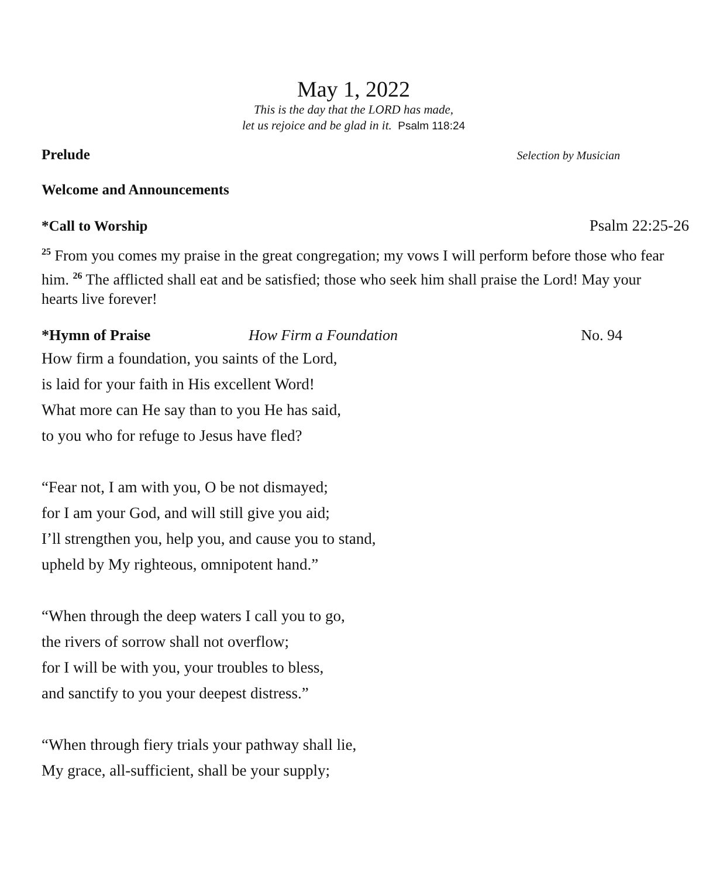May 1, 2022
This is the day that the LORD has made,
let us rejoice and be glad in it. Psalm 118:24
Prelude Selection by Musician
Welcome and Announcements
*Call to Worship Psalm 22:25-26
<sup>25</sup> From you comes my praise in the great congregation; my vows I will perform before those who fear him. <sup>26</sup> The afflicted shall eat and be satisfied; those who seek him shall praise the Lord! May your hearts live forever!
*Hymn of Praise How Firm a Foundation No. 94
How firm a foundation, you saints of the Lord,
is laid for your faith in His excellent Word!
What more can He say than to you He has said,
to you who for refuge to Jesus have fled?
“Fear not, I am with you, O be not dismayed;
for I am your God, and will still give you aid;
I’ll strengthen you, help you, and cause you to stand,
upheld by My righteous, omnipotent hand.”
“When through the deep waters I call you to go,
the rivers of sorrow shall not overflow;
for I will be with you, your troubles to bless,
and sanctify to you your deepest distress.”
“When through fiery trials your pathway shall lie,
My grace, all-sufficient, shall be your supply;